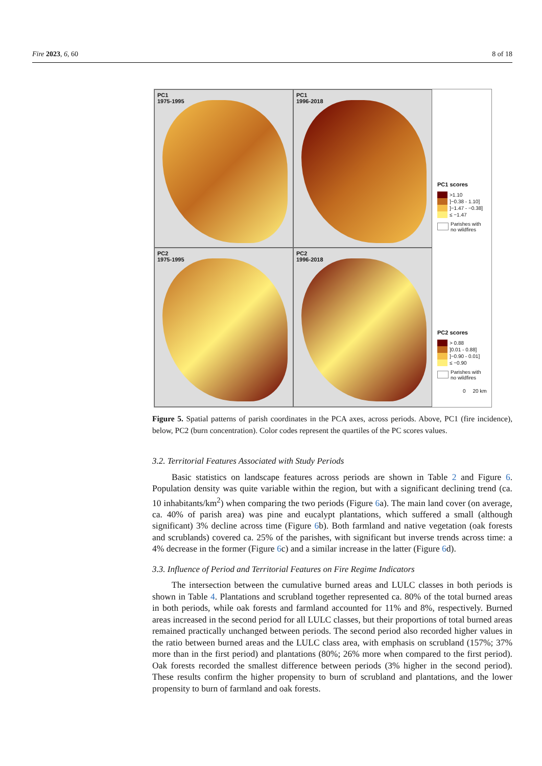Fire 2023, 6, 60 8 of 18
PC1
1975-1995
PC1
1996-2018
PC1 scores
>1.10
]−0.38 - 1.10]
]−1.47 - −0.38]
≤ −1.47
Parishes with
no wildfires
PC2
1975-1995
PC2
1996-2018
PC2 scores
> 0.88
]0.01 - 0.88]
]−0.90 - 0.01]
≤ −0.90
Parishes with
no wildfires
0 20 km
Figure 5. Spatial patterns of parish coordinates in the PCA axes, across periods. Above, PC1 (fire incidence), below, PC2 (burn concentration). Color codes represent the quartiles of the PC scores values.
3.2. Territorial Features Associated with Study Periods
Basic statistics on landscape features across periods are shown in Table 2 and Figure 6. Population density was quite variable within the region, but with a significant declining trend (ca. 10 inhabitants/km<sup>2</sup>) when comparing the two periods (Figure 6a). The main land cover (on average, ca. 40% of parish area) was pine and eucalypt plantations, which suffered a small (although significant) 3% decline across time (Figure 6b). Both farmland and native vegetation (oak forests and scrublands) covered ca. 25% of the parishes, with significant but inverse trends across time: a 4% decrease in the former (Figure 6c) and a similar increase in the latter (Figure 6d).
3.3. Influence of Period and Territorial Features on Fire Regime Indicators
The intersection between the cumulative burned areas and LULC classes in both periods is shown in Table 4. Plantations and scrubland together represented ca. 80% of the total burned areas in both periods, while oak forests and farmland accounted for 11% and 8%, respectively. Burned areas increased in the second period for all LULC classes, but their proportions of total burned areas remained practically unchanged between periods. The second period also recorded higher values in the ratio between burned areas and the LULC class area, with emphasis on scrubland (157%; 37% more than in the first period) and plantations (80%; 26% more when compared to the first period). Oak forests recorded the smallest difference between periods (3% higher in the second period). These results confirm the higher propensity to burn of scrubland and plantations, and the lower propensity to burn of farmland and oak forests.